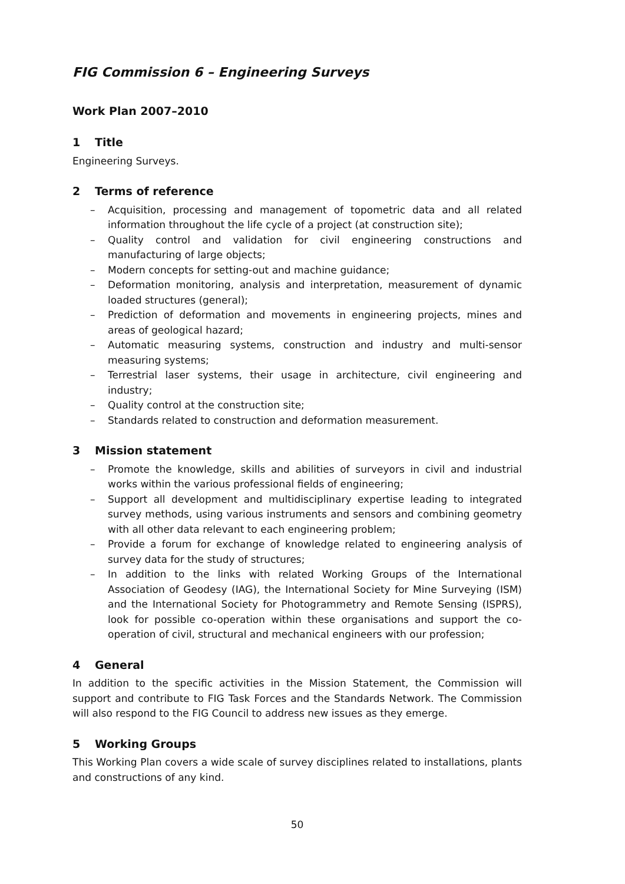FIG Commission 6 – Engineering Surveys
Work Plan 2007–2010
1 Title
Engineering Surveys.
2 Terms of reference
– Acquisition, processing and management of topometric data and all related information throughout the life cycle of a project (at construction site);
– Quality control and validation for civil engineering constructions and manufacturing of large objects;
– Modern concepts for setting-out and machine guidance;
– Deformation monitoring, analysis and interpretation, measurement of dynamic loaded structures (general);
– Prediction of deformation and movements in engineering projects, mines and areas of geological hazard;
– Automatic measuring systems, construction and industry and multi-sensor measuring systems;
– Terrestrial laser systems, their usage in architecture, civil engineering and industry;
– Quality control at the construction site;
– Standards related to construction and deformation measurement.
3 Mission statement
– Promote the knowledge, skills and abilities of surveyors in civil and industrial works within the various professional fields of engineering;
– Support all development and multidisciplinary expertise leading to integrated survey methods, using various instruments and sensors and combining geometry with all other data relevant to each engineering problem;
– Provide a forum for exchange of knowledge related to engineering analysis of survey data for the study of structures;
– In addition to the links with related Working Groups of the International Association of Geodesy (IAG), the International Society for Mine Surveying (ISM) and the International Society for Photogrammetry and Remote Sensing (ISPRS), look for possible co-operation within these organisations and support the co-operation of civil, structural and mechanical engineers with our profession;
4 General
In addition to the specific activities in the Mission Statement, the Commission will support and contribute to FIG Task Forces and the Standards Network. The Commission will also respond to the FIG Council to address new issues as they emerge.
5 Working Groups
This Working Plan covers a wide scale of survey disciplines related to installations, plants and constructions of any kind.
50